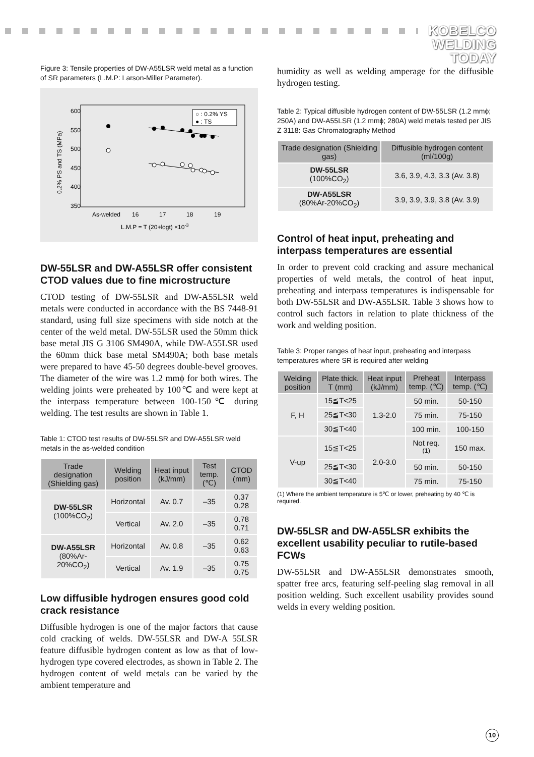KOBELCO
WELDING
TODAY
Figure 3: Tensile properties of DW-A55LSR weld metal as a function of SR parameters (L.M.P: Larson-Miller Parameter).
600
550
500
450
400
350
0.2% PS and TS (MPa)
As-welded
16
17
18
19
L.M.P = T (20+logt) ×10-3
○ : 0.2% YS
● : TS
DW-55LSR and DW-A55LSR offer consistent CTOD values due to fine microstructure
CTOD testing of DW-55LSR and DW-A55LSR weld metals were conducted in accordance with the BS 7448-91 standard, using full size specimens with side notch at the center of the weld metal. DW-55LSR used the 50mm thick base metal JIS G 3106 SM490A, while DW-A55LSR used the 60mm thick base metal SM490A; both base metals were prepared to have 45-50 degrees double-bevel grooves. The diameter of the wire was 1.2 mmϕ for both wires. The welding joints were preheated by 100℃ and were kept at the interpass temperature between 100-150℃ during welding. The test results are shown in Table 1.
Table 1: CTOD test results of DW-55LSR and DW-A55LSR weld metals in the as-welded condition
| Trade designation (Shielding gas) | Welding position | Heat input (kJ/mm) | Test temp. (℃) | CTOD (mm) |
| --- | --- | --- | --- | --- |
| DW-55LSR (100%CO<sub>2</sub>) | Horizontal | Av. 0.7 | –35 | 0.37 0.28 |
| | Vertical | Av. 2.0 | –35 | 0.78 0.71 |
| DW-A55LSR (80%Ar-20%CO<sub>2</sub>) | Horizontal | Av. 0.8 | –35 | 0.62 0.63 |
| | Vertical | Av. 1.9 | –35 | 0.75 0.75 |
Low diffusible hydrogen ensures good cold crack resistance
Diffusible hydrogen is one of the major factors that cause cold cracking of welds. DW-55LSR and DW-A 55LSR feature diffusible hydrogen content as low as that of low-hydrogen type covered electrodes, as shown in Table 2. The hydrogen content of weld metals can be varied by the ambient temperature and
humidity as well as welding amperage for the diffusible hydrogen testing.
Table 2: Typical diffusible hydrogen content of DW-55LSR (1.2 mmϕ; 250A) and DW-A55LSR (1.2 mmϕ; 280A) weld metals tested per JIS Z 3118: Gas Chromatography Method
| Trade designation (Shielding gas) | Diffusible hydrogen content (ml/100g) |
| --- | --- |
| DW-55LSR (100%CO<sub>2</sub>) | 3.6, 3.9, 4.3, 3.3 (Av. 3.8) |
| DW-A55LSR (80%Ar-20%CO<sub>2</sub>) | 3.9, 3.9, 3.9, 3.8 (Av. 3.9) |
Control of heat input, preheating and interpass temperatures are essential
In order to prevent cold cracking and assure mechanical properties of weld metals, the control of heat input, preheating and interpass temperatures is indispensable for both DW-55LSR and DW-A55LSR. Table 3 shows how to control such factors in relation to plate thickness of the work and welding position.
Table 3: Proper ranges of heat input, preheating and interpass temperatures where SR is required after welding
| Welding position | Plate thick. T (mm) | Heat input (kJ/mm) | Preheat temp. (℃) | Interpass temp. (℃) |
| --- | --- | --- | --- | --- |
| F, H | 15≦T<25 | 1.3-2.0 | 50 min. | 50-150 |
| | 25≦T<30 | | 75 min. | 75-150 |
| | 30≦T<40 | | 100 min. | 100-150 |
| V-up | 15≦T<25 | 2.0-3.0 | Not req. <sup>(1)</sup> | 150 max. |
| | 25≦T<30 | | 50 min. | 50-150 |
| | 30≦T<40 | | 75 min. | 75-150 |
(1) Where the ambient temperature is 5℃ or lower, preheating by 40 ℃ is required.
DW-55LSR and DW-A55LSR exhibits the excellent usability peculiar to rutile-based FCWs
DW-55LSR and DW-A55LSR demonstrates smooth, spatter free arcs, featuring self-peeling slag removal in all position welding. Such excellent usability provides sound welds in every welding position.
10